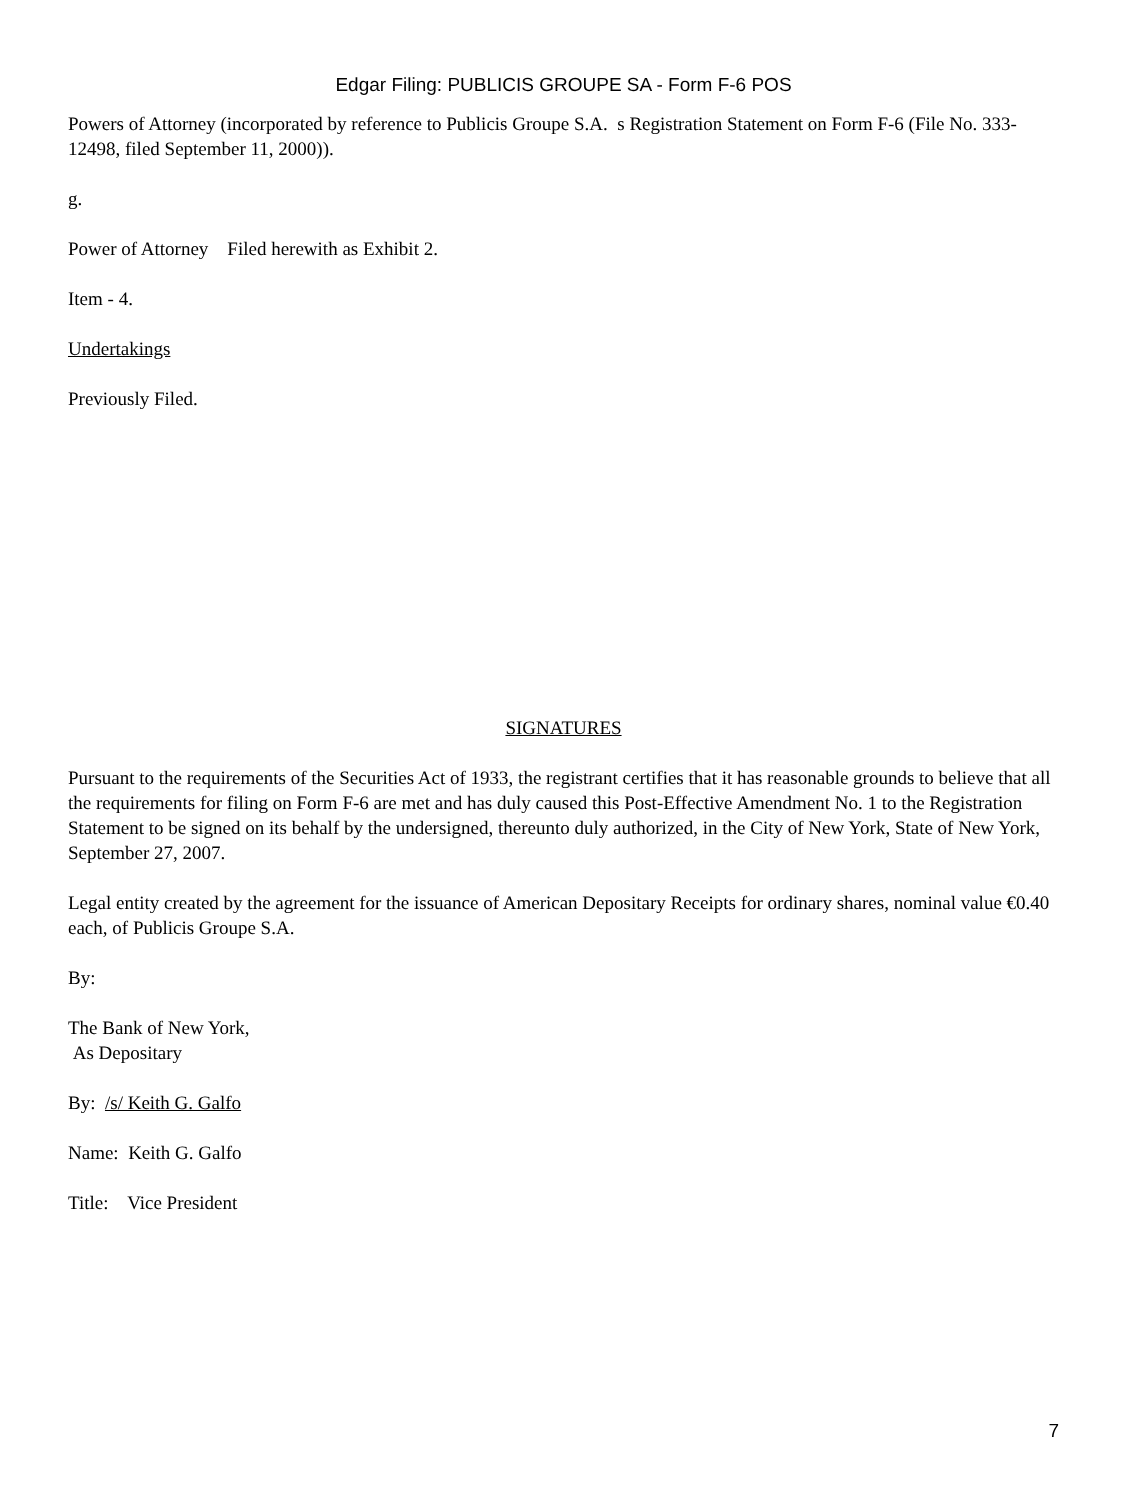Edgar Filing: PUBLICIS GROUPE SA - Form F-6 POS
Powers of Attorney (incorporated by reference to Publicis Groupe S.A. s Registration Statement on Form F-6 (File No. 333-12498, filed September 11, 2000)).
g.
Power of Attorney Filed herewith as Exhibit 2.
Item - 4.
Undertakings
Previously Filed.
SIGNATURES
Pursuant to the requirements of the Securities Act of 1933, the registrant certifies that it has reasonable grounds to believe that all the requirements for filing on Form F-6 are met and has duly caused this Post-Effective Amendment No. 1 to the Registration Statement to be signed on its behalf by the undersigned, thereunto duly authorized, in the City of New York, State of New York, September 27, 2007.
Legal entity created by the agreement for the issuance of American Depositary Receipts for ordinary shares, nominal value €0.40 each, of Publicis Groupe S.A.
By:
The Bank of New York,
As Depositary
By: /s/ Keith G. Galfo
Name: Keith G. Galfo
Title: Vice President
7